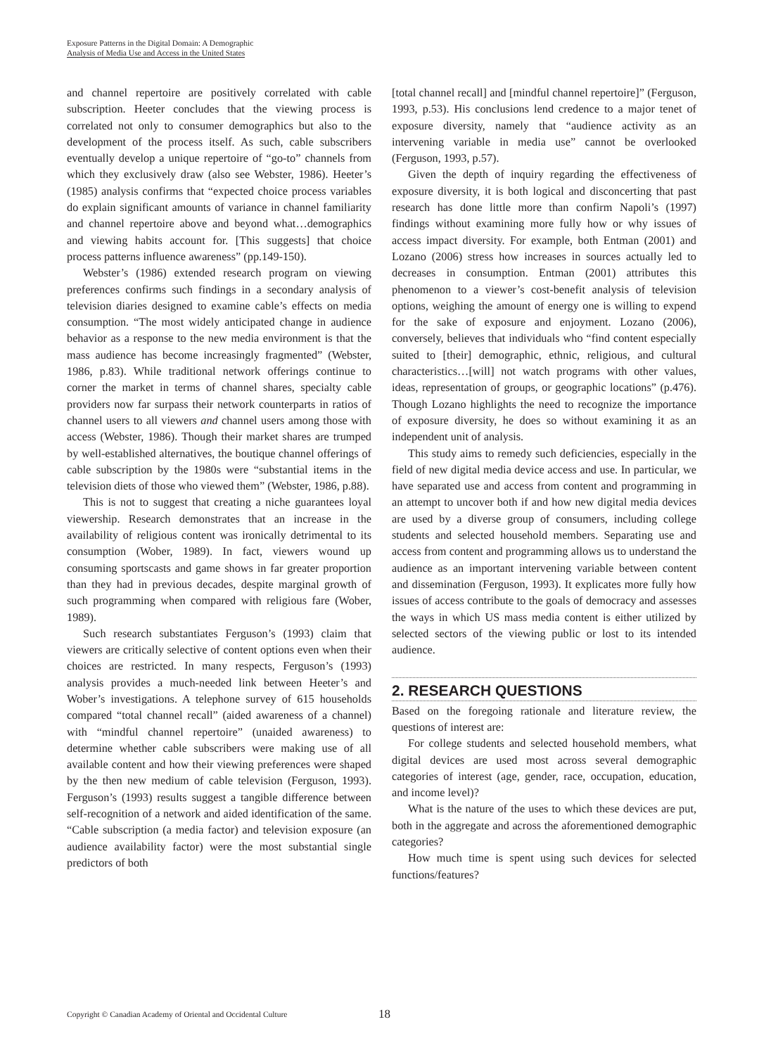Exposure Patterns in the Digital Domain: A Demographic
Analysis of Media Use and Access in the United States
and channel repertoire are positively correlated with cable subscription. Heeter concludes that the viewing process is correlated not only to consumer demographics but also to the development of the process itself. As such, cable subscribers eventually develop a unique repertoire of “go-to” channels from which they exclusively draw (also see Webster, 1986). Heeter’s (1985) analysis confirms that “expected choice process variables do explain significant amounts of variance in channel familiarity and channel repertoire above and beyond what…demographics and viewing habits account for. [This suggests] that choice process patterns influence awareness” (pp.149-150).
Webster’s (1986) extended research program on viewing preferences confirms such findings in a secondary analysis of television diaries designed to examine cable’s effects on media consumption. “The most widely anticipated change in audience behavior as a response to the new media environment is that the mass audience has become increasingly fragmented” (Webster, 1986, p.83). While traditional network offerings continue to corner the market in terms of channel shares, specialty cable providers now far surpass their network counterparts in ratios of channel users to all viewers and channel users among those with access (Webster, 1986). Though their market shares are trumped by well-established alternatives, the boutique channel offerings of cable subscription by the 1980s were “substantial items in the television diets of those who viewed them” (Webster, 1986, p.88).
This is not to suggest that creating a niche guarantees loyal viewership. Research demonstrates that an increase in the availability of religious content was ironically detrimental to its consumption (Wober, 1989). In fact, viewers wound up consuming sportscasts and game shows in far greater proportion than they had in previous decades, despite marginal growth of such programming when compared with religious fare (Wober, 1989).
Such research substantiates Ferguson’s (1993) claim that viewers are critically selective of content options even when their choices are restricted. In many respects, Ferguson’s (1993) analysis provides a much-needed link between Heeter’s and Wober’s investigations. A telephone survey of 615 households compared “total channel recall” (aided awareness of a channel) with “mindful channel repertoire” (unaided awareness) to determine whether cable subscribers were making use of all available content and how their viewing preferences were shaped by the then new medium of cable television (Ferguson, 1993). Ferguson’s (1993) results suggest a tangible difference between self-recognition of a network and aided identification of the same. “Cable subscription (a media factor) and television exposure (an audience availability factor) were the most substantial single predictors of both
[total channel recall] and [mindful channel repertoire]” (Ferguson, 1993, p.53). His conclusions lend credence to a major tenet of exposure diversity, namely that “audience activity as an intervening variable in media use” cannot be overlooked (Ferguson, 1993, p.57).
Given the depth of inquiry regarding the effectiveness of exposure diversity, it is both logical and disconcerting that past research has done little more than confirm Napoli’s (1997) findings without examining more fully how or why issues of access impact diversity. For example, both Entman (2001) and Lozano (2006) stress how increases in sources actually led to decreases in consumption. Entman (2001) attributes this phenomenon to a viewer’s cost-benefit analysis of television options, weighing the amount of energy one is willing to expend for the sake of exposure and enjoyment. Lozano (2006), conversely, believes that individuals who “find content especially suited to [their] demographic, ethnic, religious, and cultural characteristics…[will] not watch programs with other values, ideas, representation of groups, or geographic locations” (p.476). Though Lozano highlights the need to recognize the importance of exposure diversity, he does so without examining it as an independent unit of analysis.
This study aims to remedy such deficiencies, especially in the field of new digital media device access and use. In particular, we have separated use and access from content and programming in an attempt to uncover both if and how new digital media devices are used by a diverse group of consumers, including college students and selected household members. Separating use and access from content and programming allows us to understand the audience as an important intervening variable between content and dissemination (Ferguson, 1993). It explicates more fully how issues of access contribute to the goals of democracy and assesses the ways in which US mass media content is either utilized by selected sectors of the viewing public or lost to its intended audience.
2. RESEARCH QUESTIONS
Based on the foregoing rationale and literature review, the questions of interest are:
For college students and selected household members, what digital devices are used most across several demographic categories of interest (age, gender, race, occupation, education, and income level)?
What is the nature of the uses to which these devices are put, both in the aggregate and across the aforementioned demographic categories?
How much time is spent using such devices for selected functions/features?
Copyright © Canadian Academy of Oriental and Occidental Culture 18